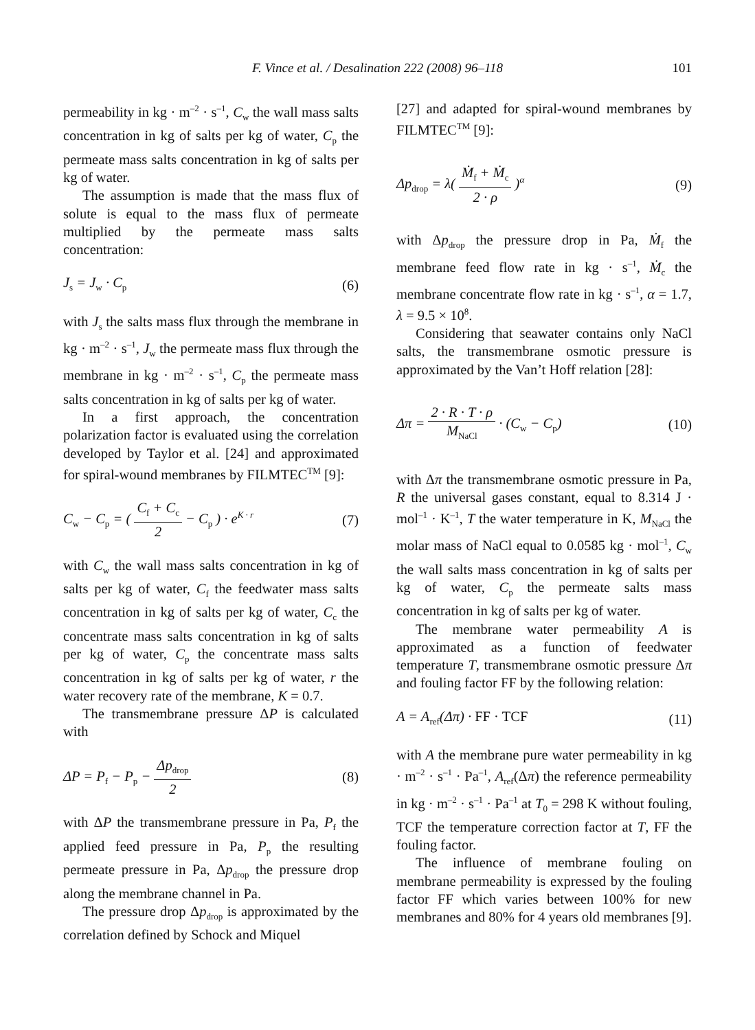F. Vince et al. / Desalination 222 (2008) 96–118 101
permeability in kg · m<sup>–2</sup> · s<sup>–1</sup>, C<sub>w</sub> the wall mass salts concentration in kg of salts per kg of water, C<sub>p</sub> the permeate mass salts concentration in kg of salts per kg of water.
The assumption is made that the mass flux of solute is equal to the mass flux of permeate multiplied by the permeate mass salts concentration:
J<sub>s</sub> = J<sub>w</sub> · C<sub>p</sub> (6)
with J<sub>s</sub> the salts mass flux through the membrane in kg · m<sup>–2</sup> · s<sup>–1</sup>, J<sub>w</sub> the permeate mass flux through the membrane in kg · m<sup>–2</sup> · s<sup>–1</sup>, C<sub>p</sub> the permeate mass salts concentration in kg of salts per kg of water.
In a first approach, the concentration polarization factor is evaluated using the correlation developed by Taylor et al. [24] and approximated for spiral-wound membranes by FILMTEC<sup>TM</sup> [9]:
C<sub>w</sub> − C<sub>p</sub> = ( C<sub>f</sub> + C<sub>c</sub> 2 − C<sub>p</sub> ) · e<sup>K · r</sup> (7)
with C<sub>w</sub> the wall mass salts concentration in kg of salts per kg of water, C<sub>f</sub> the feedwater mass salts concentration in kg of salts per kg of water, C<sub>c</sub> the concentrate mass salts concentration in kg of salts per kg of water, C<sub>p</sub> the concentrate mass salts concentration in kg of salts per kg of water, r the water recovery rate of the membrane, K = 0.7.
The transmembrane pressure ΔP is calculated with
ΔP = P<sub>f</sub> − P<sub>p</sub> − Δp<sub>drop</sub> 2 (8)
with ΔP the transmembrane pressure in Pa, P<sub>f</sub> the applied feed pressure in Pa, P<sub>p</sub> the resulting permeate pressure in Pa, Δp<sub>drop</sub> the pressure drop along the membrane channel in Pa.
The pressure drop Δp<sub>drop</sub> is approximated by the correlation defined by Schock and Miquel
[27] and adapted for spiral-wound membranes by FILMTEC<sup>TM</sup> [9]:
Δp<sub>drop</sub> = λ( Ṁ<sub>f</sub> + Ṁ<sub>c</sub> 2 · ρ )<sup>α</sup> (9)
with Δp<sub>drop</sub> the pressure drop in Pa, Ṁ<sub>f</sub> the membrane feed flow rate in kg · s<sup>–1</sup>, Ṁ<sub>c</sub> the membrane concentrate flow rate in kg · s<sup>–1</sup>, α = 1.7, λ = 9.5 × 10<sup>8</sup>.
Considering that seawater contains only NaCl salts, the transmembrane osmotic pressure is approximated by the Van’t Hoff relation [28]:
Δπ = 2 · R · T · ρ M<sub>NaCl</sub> · (C<sub>w</sub> − C<sub>p</sub>) (10)
with Δπ the transmembrane osmotic pressure in Pa, R the universal gases constant, equal to 8.314 J · mol<sup>–1</sup> · K<sup>–1</sup>, T the water temperature in K, M<sub>NaCl</sub> the molar mass of NaCl equal to 0.0585 kg · mol<sup>–1</sup>, C<sub>w</sub> the wall salts mass concentration in kg of salts per kg of water, C<sub>p</sub> the permeate salts mass concentration in kg of salts per kg of water.
The membrane water permeability A is approximated as a function of feedwater temperature T, transmembrane osmotic pressure Δπ and fouling factor FF by the following relation:
A = A<sub>ref</sub>(Δπ) · FF · TCF (11)
with A the membrane pure water permeability in kg · m<sup>–2</sup> · s<sup>–1</sup> · Pa<sup>–1</sup>, A<sub>ref</sub>(Δπ) the reference permeability in kg · m<sup>–2</sup> · s<sup>–1</sup> · Pa<sup>–1</sup> at T<sub>0</sub> = 298 K without fouling, TCF the temperature correction factor at T, FF the fouling factor.
The influence of membrane fouling on membrane permeability is expressed by the fouling factor FF which varies between 100% for new membranes and 80% for 4 years old membranes [9].